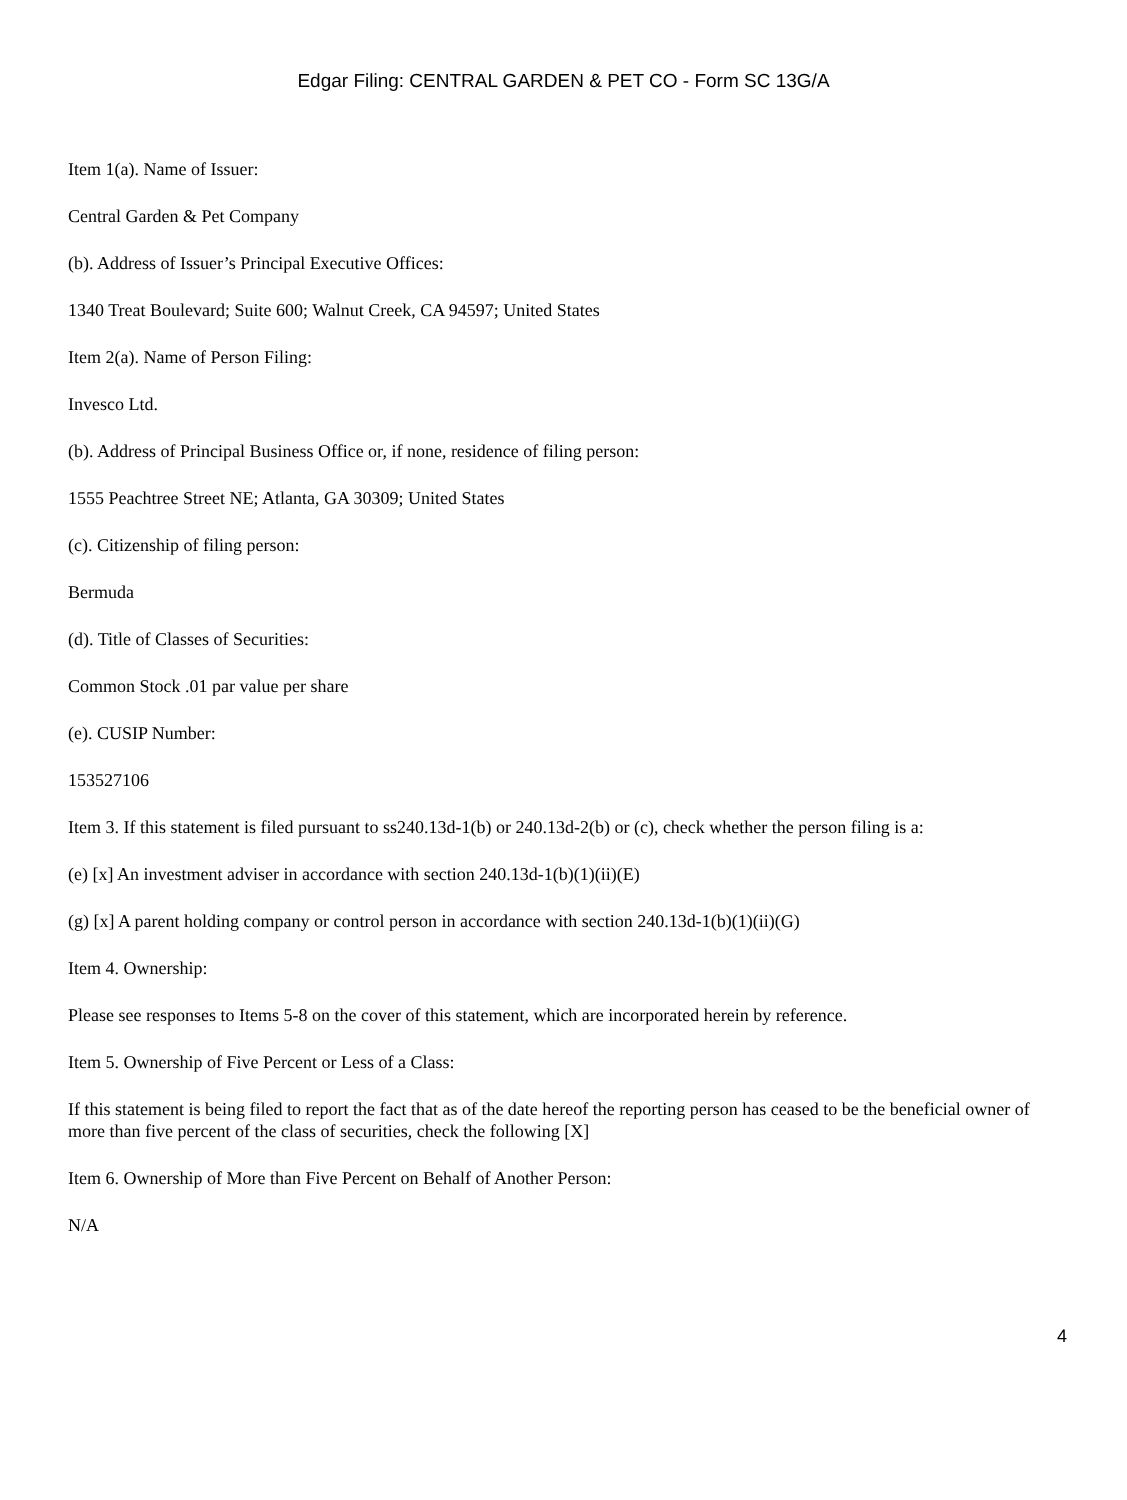Edgar Filing: CENTRAL GARDEN & PET CO - Form SC 13G/A
Item 1(a). Name of Issuer:
Central Garden & Pet Company
(b). Address of Issuer’s Principal Executive Offices:
1340 Treat Boulevard; Suite 600; Walnut Creek, CA 94597; United States
Item 2(a). Name of Person Filing:
Invesco Ltd.
(b). Address of Principal Business Office or, if none, residence of filing person:
1555 Peachtree Street NE; Atlanta, GA 30309; United States
(c). Citizenship of filing person:
Bermuda
(d). Title of Classes of Securities:
Common Stock .01 par value per share
(e). CUSIP Number:
153527106
Item 3. If this statement is filed pursuant to ss240.13d-1(b) or 240.13d-2(b) or (c), check whether the person filing is a:
(e) [x] An investment adviser in accordance with section 240.13d-1(b)(1)(ii)(E)
(g) [x] A parent holding company or control person in accordance with section 240.13d-1(b)(1)(ii)(G)
Item 4. Ownership:
Please see responses to Items 5-8 on the cover of this statement, which are incorporated herein by reference.
Item 5. Ownership of Five Percent or Less of a Class:
If this statement is being filed to report the fact that as of the date hereof the reporting person has ceased to be the beneficial owner of more than five percent of the class of securities, check the following [X]
Item 6. Ownership of More than Five Percent on Behalf of Another Person:
N/A
4